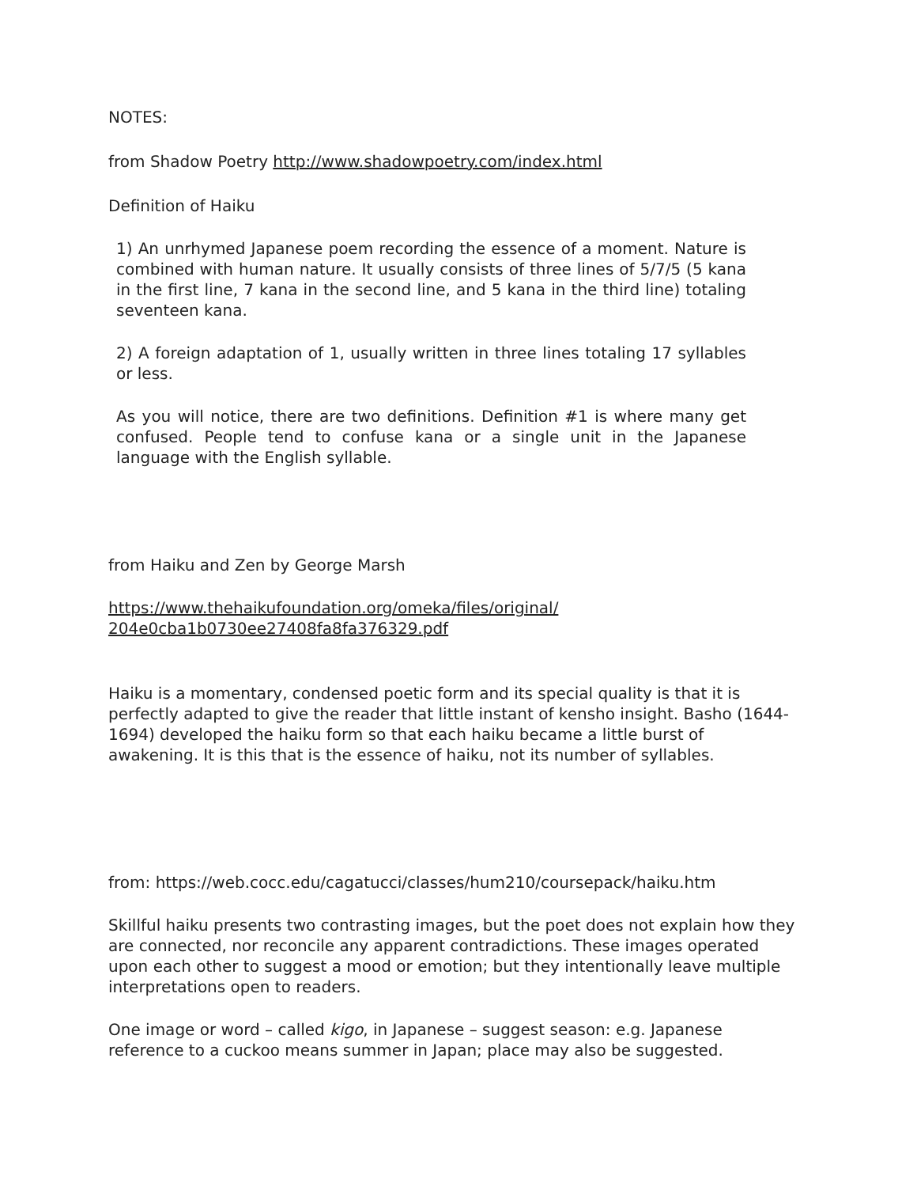NOTES:
from Shadow Poetry http://www.shadowpoetry.com/index.html
Definition of Haiku
1) An unrhymed Japanese poem recording the essence of a moment. Nature is combined with human nature. It usually consists of three lines of 5/7/5 (5 kana in the first line, 7 kana in the second line, and 5 kana in the third line) totaling seventeen kana.
2) A foreign adaptation of 1, usually written in three lines totaling 17 syllables or less.
As you will notice, there are two definitions. Definition #1 is where many get confused. People tend to confuse kana or a single unit in the Japanese language with the English syllable.
from Haiku and Zen by George Marsh
https://www.thehaikufoundation.org/omeka/files/original/
204e0cba1b0730ee27408fa8fa376329.pdf
Haiku is a momentary, condensed poetic form and its special quality is that it is perfectly adapted to give the reader that little instant of kensho insight. Basho (1644-1694) developed the haiku form so that each haiku became a little burst of awakening. It is this that is the essence of haiku, not its number of syllables.
from: https://web.cocc.edu/cagatucci/classes/hum210/coursepack/haiku.htm
Skillful haiku presents two contrasting images, but the poet does not explain how they are connected, nor reconcile any apparent contradictions. These images operated upon each other to suggest a mood or emotion; but they intentionally leave multiple interpretations open to readers.
One image or word – called kigo, in Japanese – suggest season: e.g. Japanese reference to a cuckoo means summer in Japan; place may also be suggested.